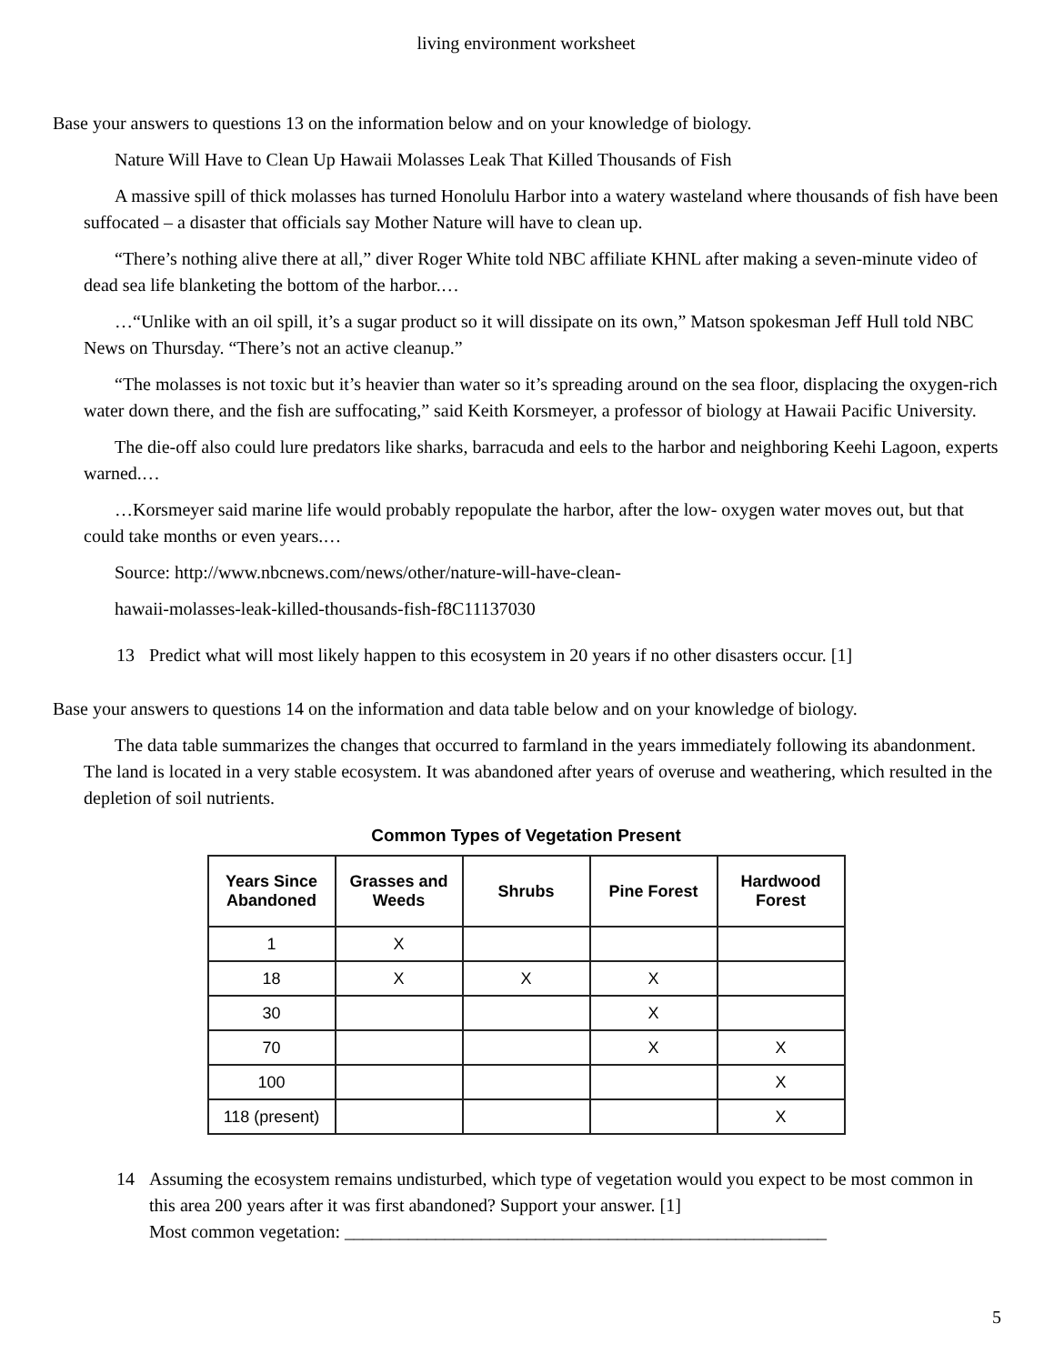living environment worksheet
Base your answers to questions 13 on the information below and on your knowledge of biology.
Nature Will Have to Clean Up Hawaii Molasses Leak That Killed Thousands of Fish
A massive spill of thick molasses has turned Honolulu Harbor into a watery wasteland where thousands of fish have been suffocated – a disaster that officials say Mother Nature will have to clean up.
“There’s nothing alive there at all,” diver Roger White told NBC affiliate KHNL after making a seven-minute video of dead sea life blanketing the bottom of the harbor.…
…“Unlike with an oil spill, it’s a sugar product so it will dissipate on its own,” Matson spokesman Jeff Hull told NBC News on Thursday. “There’s not an active cleanup.”
“The molasses is not toxic but it’s heavier than water so it’s spreading around on the sea floor, displacing the oxygen-rich water down there, and the fish are suffocating,” said Keith Korsmeyer, a professor of biology at Hawaii Pacific University.
The die-off also could lure predators like sharks, barracuda and eels to the harbor and neighboring Keehi Lagoon, experts warned.…
…Korsmeyer said marine life would probably repopulate the harbor, after the low- oxygen water moves out, but that could take months or even years.…
Source: http://www.nbcnews.com/news/other/nature-will-have-clean-
hawaii-molasses-leak-killed-thousands-fish-f8C11137030
13 Predict what will most likely happen to this ecosystem in 20 years if no other disasters occur. [1]
Base your answers to questions 14 on the information and data table below and on your knowledge of biology.
The data table summarizes the changes that occurred to farmland in the years immediately following its abandonment. The land is located in a very stable ecosystem. It was abandoned after years of overuse and weathering, which resulted in the depletion of soil nutrients.
Common Types of Vegetation Present
| Years Since Abandoned | Grasses and Weeds | Shrubs | Pine Forest | Hardwood Forest |
| --- | --- | --- | --- | --- |
| 1 | X | | | |
| 18 | X | X | X | |
| 30 | | | X | |
| 70 | | | X | X |
| 100 | | | | X |
| 118 (present) | | | | X |
14 Assuming the ecosystem remains undisturbed, which type of vegetation would you expect to be most common in this area 200 years after it was first abandoned? Support your answer. [1]
Most common vegetation: _____________________________________________________
5